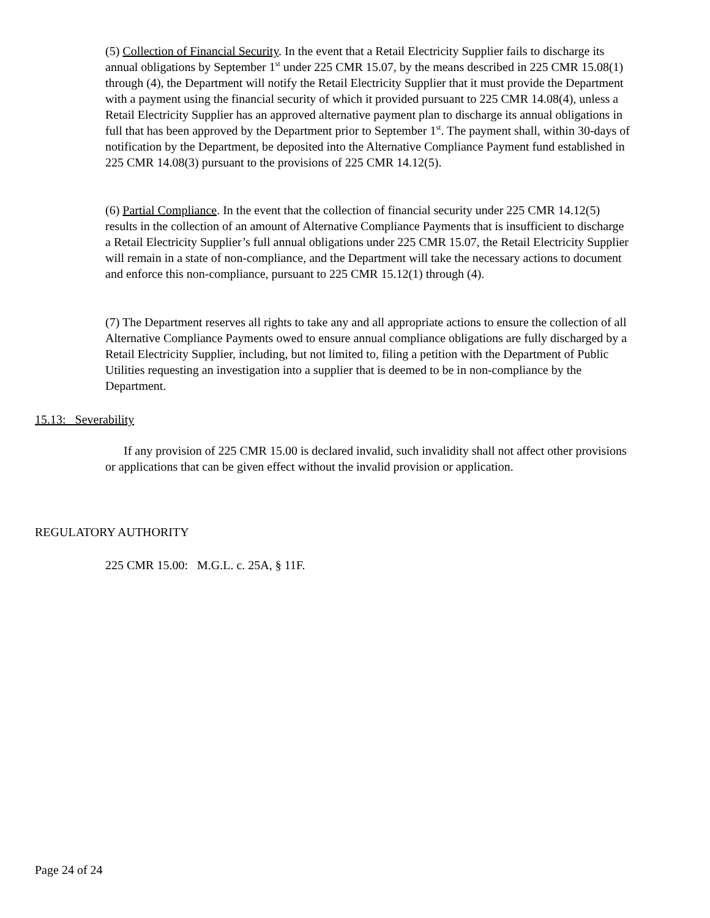(5) Collection of Financial Security. In the event that a Retail Electricity Supplier fails to discharge its annual obligations by September 1<sup>st</sup> under 225 CMR 15.07, by the means described in 225 CMR 15.08(1) through (4), the Department will notify the Retail Electricity Supplier that it must provide the Department with a payment using the financial security of which it provided pursuant to 225 CMR 14.08(4), unless a Retail Electricity Supplier has an approved alternative payment plan to discharge its annual obligations in full that has been approved by the Department prior to September 1<sup>st</sup>. The payment shall, within 30-days of notification by the Department, be deposited into the Alternative Compliance Payment fund established in 225 CMR 14.08(3) pursuant to the provisions of 225 CMR 14.12(5).
(6) Partial Compliance. In the event that the collection of financial security under 225 CMR 14.12(5) results in the collection of an amount of Alternative Compliance Payments that is insufficient to discharge a Retail Electricity Supplier’s full annual obligations under 225 CMR 15.07, the Retail Electricity Supplier will remain in a state of non-compliance, and the Department will take the necessary actions to document and enforce this non-compliance, pursuant to 225 CMR 15.12(1) through (4).
(7) The Department reserves all rights to take any and all appropriate actions to ensure the collection of all Alternative Compliance Payments owed to ensure annual compliance obligations are fully discharged by a Retail Electricity Supplier, including, but not limited to, filing a petition with the Department of Public Utilities requesting an investigation into a supplier that is deemed to be in non-compliance by the Department.
15.13: Severability
If any provision of 225 CMR 15.00 is declared invalid, such invalidity shall not affect other provisions or applications that can be given effect without the invalid provision or application.
REGULATORY AUTHORITY
225 CMR 15.00: M.G.L. c. 25A, § 11F.
Page 24 of 24